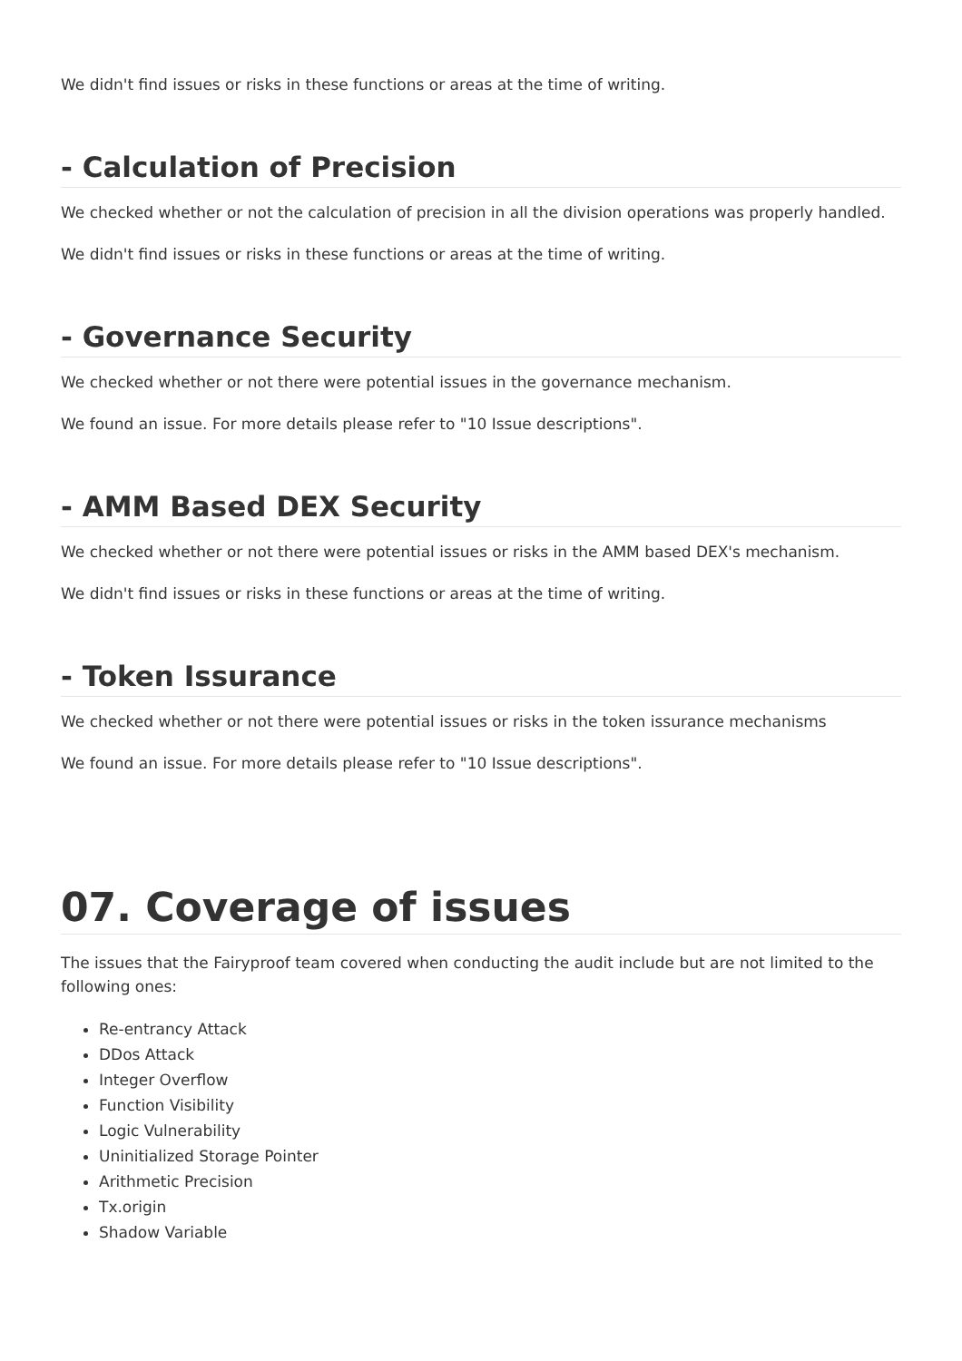We didn't find issues or risks in these functions or areas at the time of writing.
- Calculation of Precision
We checked whether or not the calculation of precision in all the division operations was properly handled.
We didn't find issues or risks in these functions or areas at the time of writing.
- Governance Security
We checked whether or not there were potential issues in the governance mechanism.
We found an issue. For more details please refer to "10 Issue descriptions".
- AMM Based DEX Security
We checked whether or not there were potential issues or risks in the AMM based DEX's mechanism.
We didn't find issues or risks in these functions or areas at the time of writing.
- Token Issurance
We checked whether or not there were potential issues or risks in the token issurance mechanisms
We found an issue. For more details please refer to "10 Issue descriptions".
07. Coverage of issues
The issues that the Fairyproof team covered when conducting the audit include but are not limited to the following ones:
Re-entrancy Attack
DDos Attack
Integer Overflow
Function Visibility
Logic Vulnerability
Uninitialized Storage Pointer
Arithmetic Precision
Tx.origin
Shadow Variable